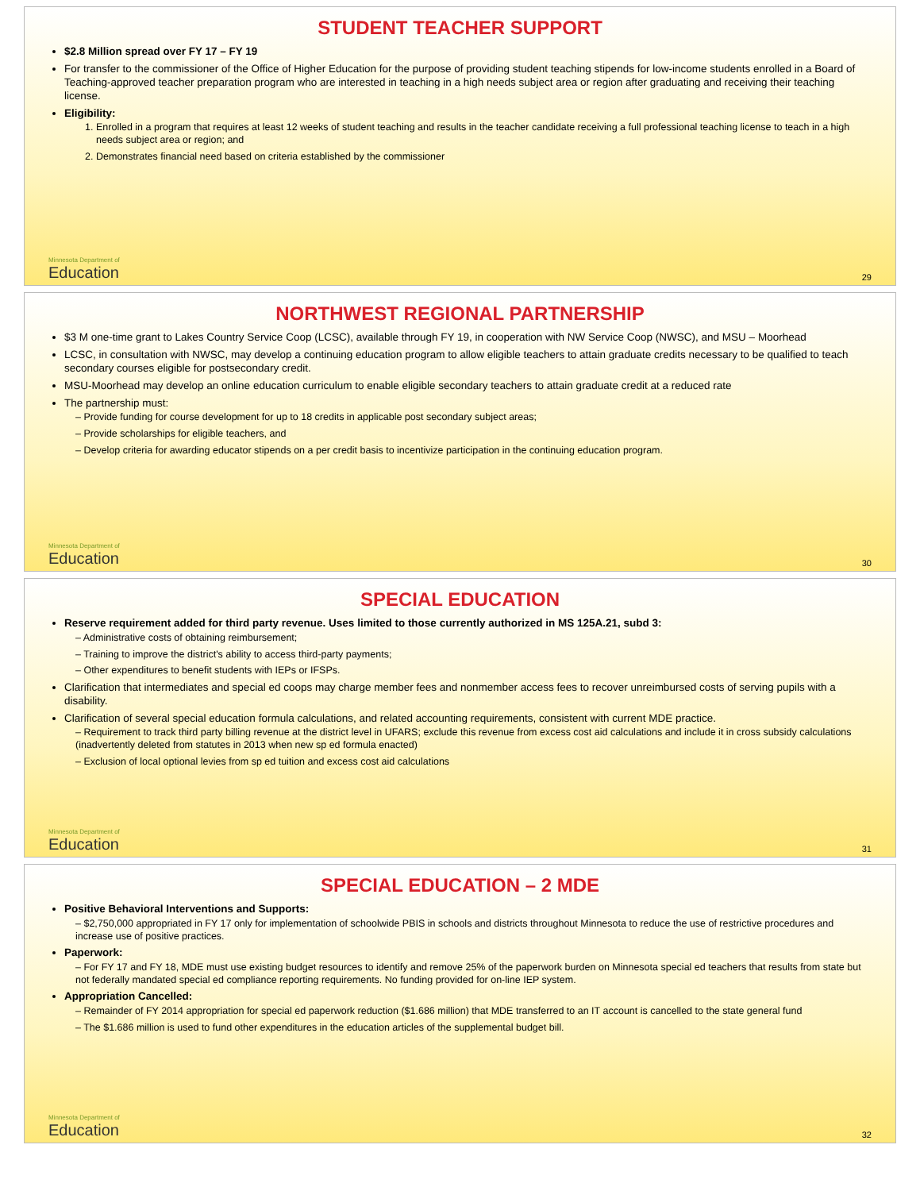STUDENT TEACHER SUPPORT
$2.8 Million spread over FY 17 – FY 19
For transfer to the commissioner of the Office of Higher Education for the purpose of providing student teaching stipends for low-income students enrolled in a Board of Teaching-approved teacher preparation program who are interested in teaching in a high needs subject area or region after graduating and receiving their teaching license.
Eligibility:
1. Enrolled in a program that requires at least 12 weeks of student teaching and results in the teacher candidate receiving a full professional teaching license to teach in a high needs subject area or region; and
2. Demonstrates financial need based on criteria established by the commissioner
Minnesota Department of
Education
29
NORTHWEST REGIONAL PARTNERSHIP
$3 M one-time grant to Lakes Country Service Coop (LCSC), available through FY 19, in cooperation with NW Service Coop (NWSC), and MSU – Moorhead
LCSC, in consultation with NWSC, may develop a continuing education program to allow eligible teachers to attain graduate credits necessary to be qualified to teach secondary courses eligible for postsecondary credit.
MSU-Moorhead may develop an online education curriculum to enable eligible secondary teachers to attain graduate credit at a reduced rate
The partnership must:
– Provide funding for course development for up to 18 credits in applicable post secondary subject areas;
– Provide scholarships for eligible teachers, and
– Develop criteria for awarding educator stipends on a per credit basis to incentivize participation in the continuing education program.
Minnesota Department of
Education
30
SPECIAL EDUCATION
Reserve requirement added for third party revenue. Uses limited to those currently authorized in MS 125A.21, subd 3:
– Administrative costs of obtaining reimbursement;
– Training to improve the district's ability to access third-party payments;
– Other expenditures to benefit students with IEPs or IFSPs.
Clarification that intermediates and special ed coops may charge member fees and nonmember access fees to recover unreimbursed costs of serving pupils with a disability.
Clarification of several special education formula calculations, and related accounting requirements, consistent with current MDE practice.
– Requirement to track third party billing revenue at the district level in UFARS; exclude this revenue from excess cost aid calculations and include it in cross subsidy calculations (inadvertently deleted from statutes in 2013 when new sp ed formula enacted)
– Exclusion of local optional levies from sp ed tuition and excess cost aid calculations
Minnesota Department of
Education
31
SPECIAL EDUCATION – 2 MDE
Positive Behavioral Interventions and Supports:
– $2,750,000 appropriated in FY 17 only for implementation of schoolwide PBIS in schools and districts throughout Minnesota to reduce the use of restrictive procedures and increase use of positive practices.
Paperwork:
– For FY 17 and FY 18, MDE must use existing budget resources to identify and remove 25% of the paperwork burden on Minnesota special ed teachers that results from state but not federally mandated special ed compliance reporting requirements. No funding provided for on-line IEP system.
Appropriation Cancelled:
– Remainder of FY 2014 appropriation for special ed paperwork reduction ($1.686 million) that MDE transferred to an IT account is cancelled to the state general fund
– The $1.686 million is used to fund other expenditures in the education articles of the supplemental budget bill.
Minnesota Department of
Education
32